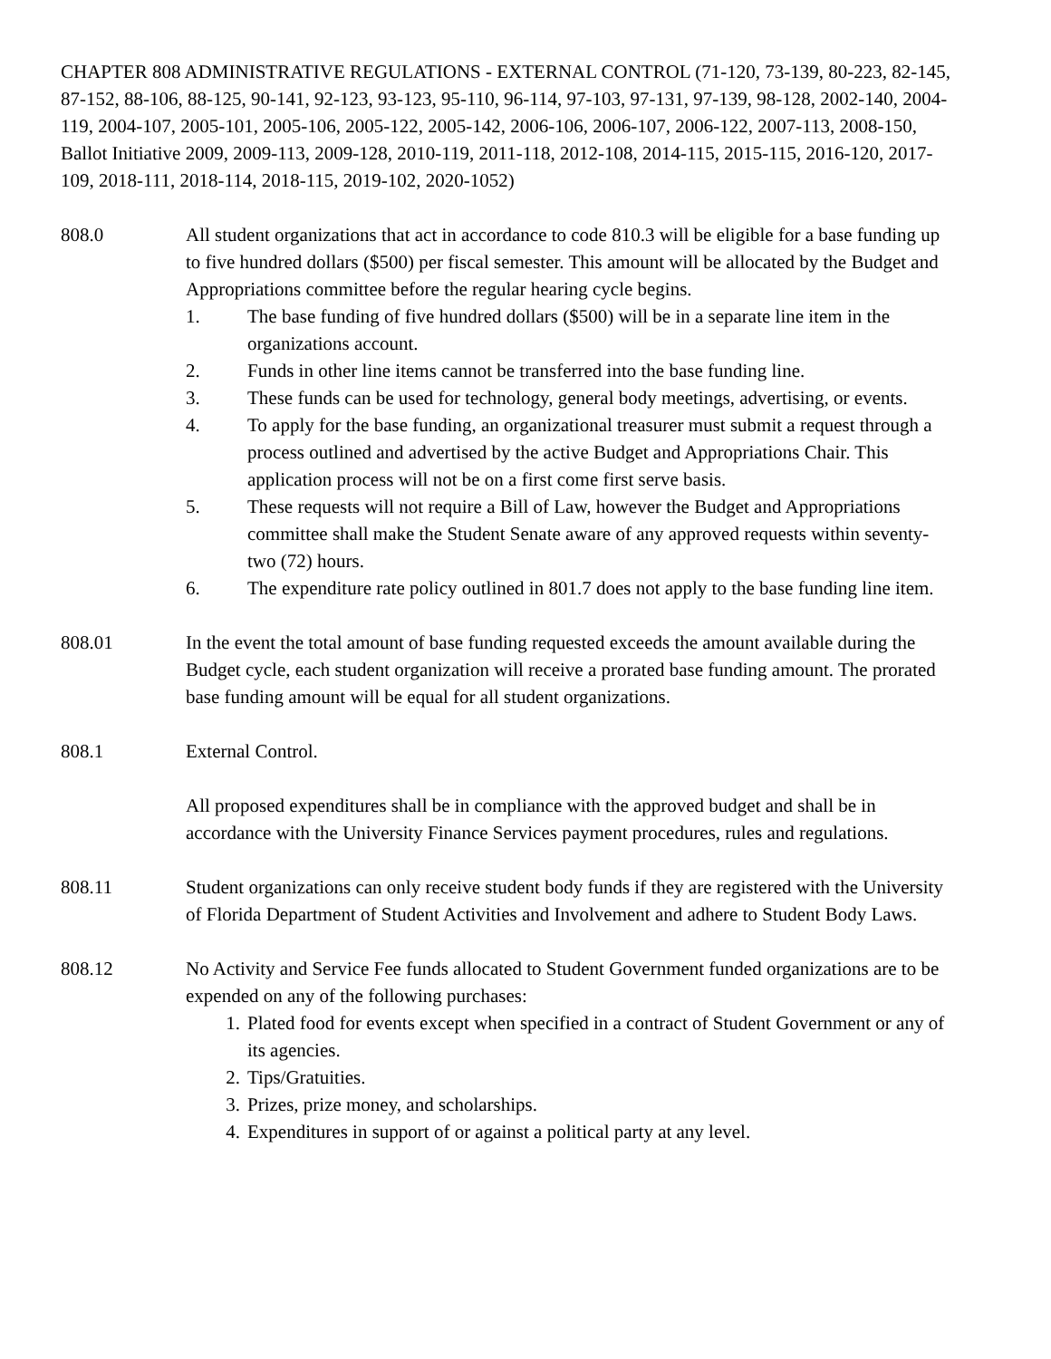CHAPTER 808 ADMINISTRATIVE REGULATIONS - EXTERNAL CONTROL (71-120, 73-139, 80-223, 82-145, 87-152, 88-106, 88-125, 90-141, 92-123, 93-123, 95-110, 96-114, 97-103, 97-131, 97-139, 98-128, 2002-140, 2004-119, 2004-107, 2005-101, 2005-106, 2005-122, 2005-142, 2006-106, 2006-107, 2006-122, 2007-113, 2008-150, Ballot Initiative 2009, 2009-113, 2009-128, 2010-119, 2011-118, 2012-108, 2014-115, 2015-115, 2016-120, 2017-109, 2018-111, 2018-114, 2018-115, 2019-102, 2020-1052)
808.0 All student organizations that act in accordance to code 810.3 will be eligible for a base funding up to five hundred dollars ($500) per fiscal semester. This amount will be allocated by the Budget and Appropriations committee before the regular hearing cycle begins.
1. The base funding of five hundred dollars ($500) will be in a separate line item in the organizations account.
2. Funds in other line items cannot be transferred into the base funding line.
3. These funds can be used for technology, general body meetings, advertising, or events.
4. To apply for the base funding, an organizational treasurer must submit a request through a process outlined and advertised by the active Budget and Appropriations Chair. This application process will not be on a first come first serve basis.
5. These requests will not require a Bill of Law, however the Budget and Appropriations committee shall make the Student Senate aware of any approved requests within seventy-two (72) hours.
6. The expenditure rate policy outlined in 801.7 does not apply to the base funding line item.
808.01 In the event the total amount of base funding requested exceeds the amount available during the Budget cycle, each student organization will receive a prorated base funding amount. The prorated base funding amount will be equal for all student organizations.
808.1 External Control.
All proposed expenditures shall be in compliance with the approved budget and shall be in accordance with the University Finance Services payment procedures, rules and regulations.
808.11 Student organizations can only receive student body funds if they are registered with the University of Florida Department of Student Activities and Involvement and adhere to Student Body Laws.
808.12 No Activity and Service Fee funds allocated to Student Government funded organizations are to be expended on any of the following purchases:
1. Plated food for events except when specified in a contract of Student Government or any of its agencies.
2. Tips/Gratuities.
3. Prizes, prize money, and scholarships.
4. Expenditures in support of or against a political party at any level.